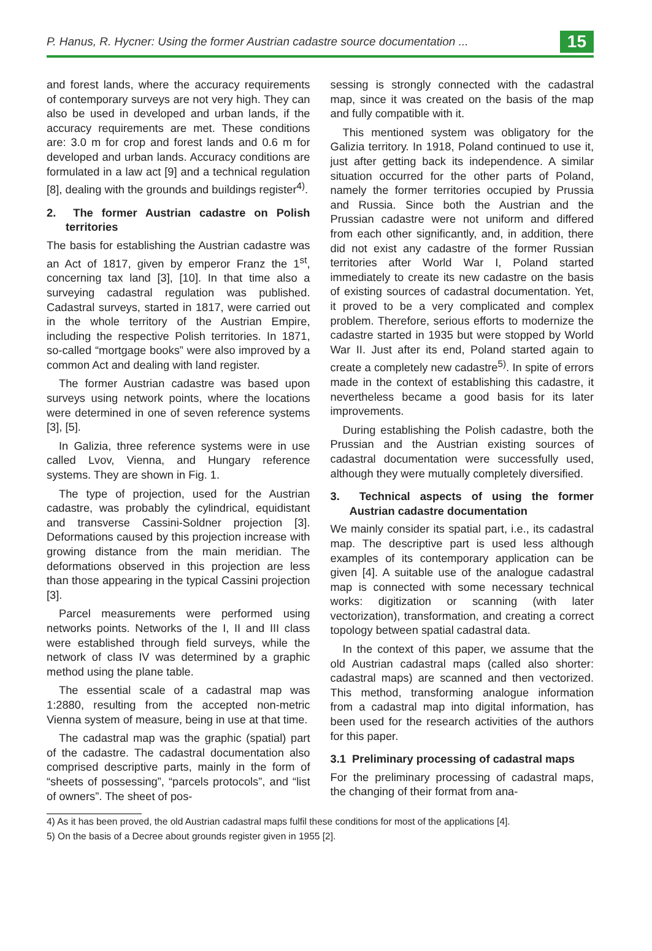P. Hanus, R. Hycner: Using the former Austrian cadastre source documentation ... 15
and forest lands, where the accuracy requirements of contemporary surveys are not very high. They can also be used in developed and urban lands, if the accuracy requirements are met. These conditions are: 3.0 m for crop and forest lands and 0.6 m for developed and urban lands. Accuracy conditions are formulated in a law act [9] and a technical regulation [8], dealing with the grounds and buildings register<sup>4)</sup>.
2. The former Austrian cadastre on Polish territories
The basis for establishing the Austrian cadastre was an Act of 1817, given by emperor Franz the 1<sup>st</sup>, concerning tax land [3], [10]. In that time also a surveying cadastral regulation was published. Cadastral surveys, started in 1817, were carried out in the whole territory of the Austrian Empire, including the respective Polish territories. In 1871, so-called “mortgage books” were also improved by a common Act and dealing with land register.
The former Austrian cadastre was based upon surveys using network points, where the locations were determined in one of seven reference systems [3], [5].
In Galizia, three reference systems were in use called Lvov, Vienna, and Hungary reference systems. They are shown in Fig. 1.
The type of projection, used for the Austrian cadastre, was probably the cylindrical, equidistant and transverse Cassini-Soldner projection [3]. Deformations caused by this projection increase with growing distance from the main meridian. The deformations observed in this projection are less than those appearing in the typical Cassini projection [3].
Parcel measurements were performed using networks points. Networks of the I, II and III class were established through field surveys, while the network of class IV was determined by a graphic method using the plane table.
The essential scale of a cadastral map was 1:2880, resulting from the accepted non-metric Vienna system of measure, being in use at that time.
The cadastral map was the graphic (spatial) part of the cadastre. The cadastral documentation also comprised descriptive parts, mainly in the form of “sheets of possessing”, “parcels protocols”, and “list of owners”. The sheet of pos-
sessing is strongly connected with the cadastral map, since it was created on the basis of the map and fully compatible with it.
This mentioned system was obligatory for the Galizia territory. In 1918, Poland continued to use it, just after getting back its independence. A similar situation occurred for the other parts of Poland, namely the former territories occupied by Prussia and Russia. Since both the Austrian and the Prussian cadastre were not uniform and differed from each other significantly, and, in addition, there did not exist any cadastre of the former Russian territories after World War I, Poland started immediately to create its new cadastre on the basis of existing sources of cadastral documentation. Yet, it proved to be a very complicated and complex problem. Therefore, serious efforts to modernize the cadastre started in 1935 but were stopped by World War II. Just after its end, Poland started again to create a completely new cadastre<sup>5)</sup>. In spite of errors made in the context of establishing this cadastre, it nevertheless became a good basis for its later improvements.
During establishing the Polish cadastre, both the Prussian and the Austrian existing sources of cadastral documentation were successfully used, although they were mutually completely diversified.
3. Technical aspects of using the former Austrian cadastre documentation
We mainly consider its spatial part, i.e., its cadastral map. The descriptive part is used less although examples of its contemporary application can be given [4]. A suitable use of the analogue cadastral map is connected with some necessary technical works: digitization or scanning (with later vectorization), transformation, and creating a correct topology between spatial cadastral data.
In the context of this paper, we assume that the old Austrian cadastral maps (called also shorter: cadastral maps) are scanned and then vectorized. This method, transforming analogue information from a cadastral map into digital information, has been used for the research activities of the authors for this paper.
3.1 Preliminary processing of cadastral maps
For the preliminary processing of cadastral maps, the changing of their format from ana-
4) As it has been proved, the old Austrian cadastral maps fulfil these conditions for most of the applications [4].
5) On the basis of a Decree about grounds register given in 1955 [2].